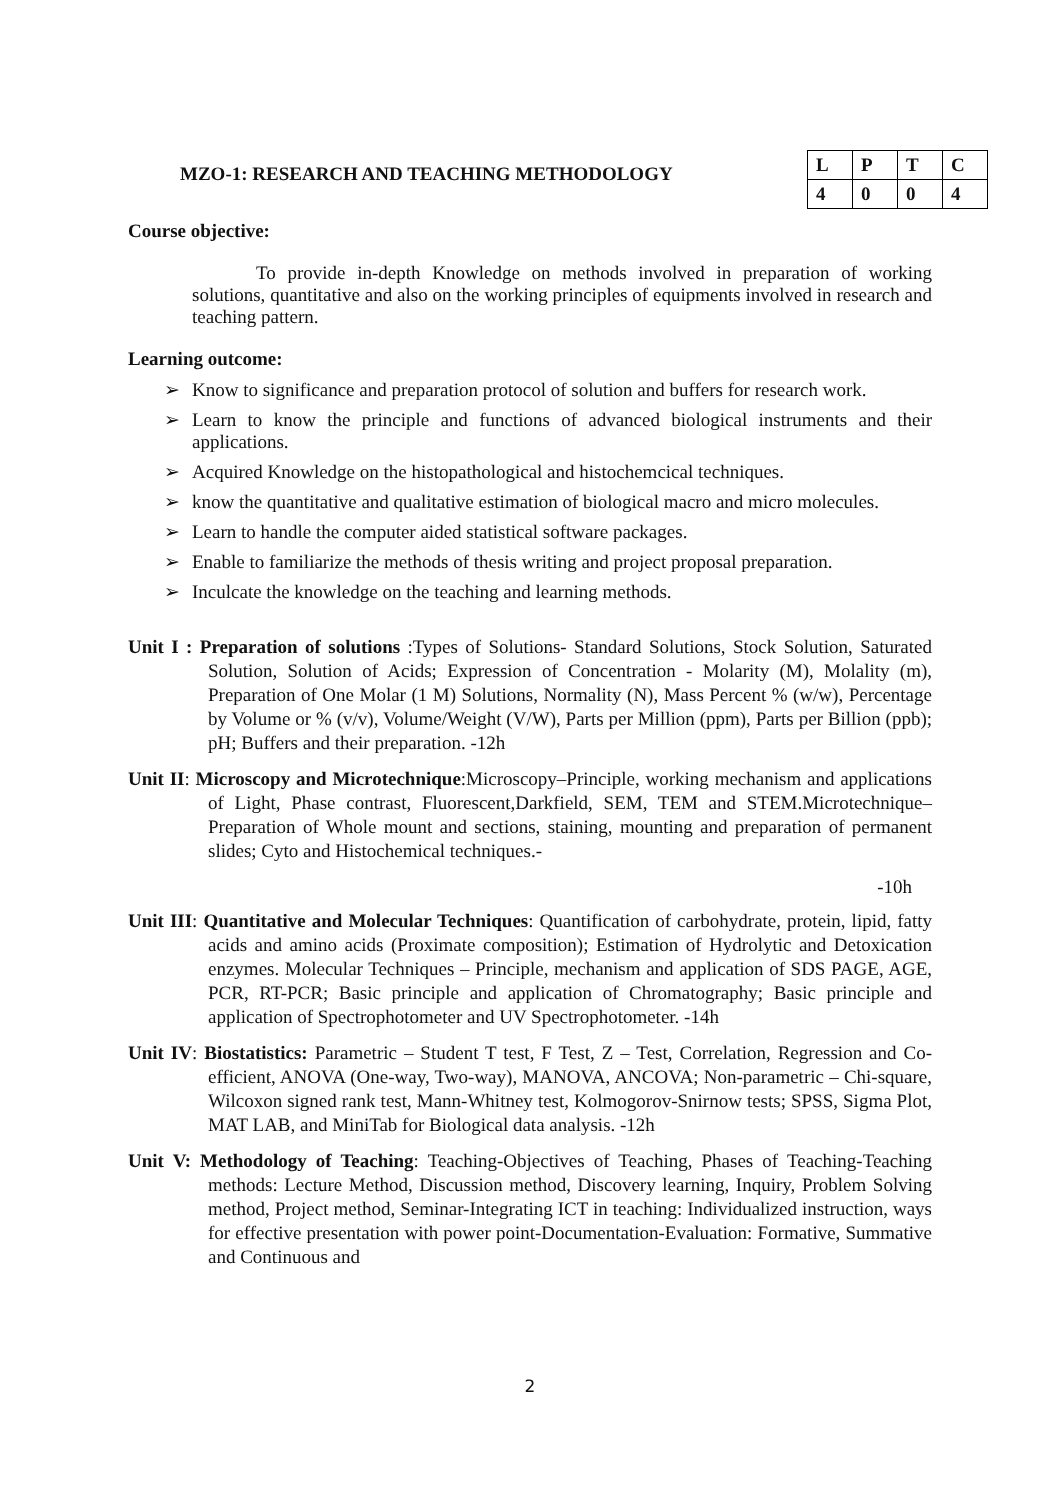MZO-1: RESEARCH AND TEACHING METHODOLOGY
| L | P | T | C |
| 4 | 0 | 0 | 4 |
Course objective:
To provide in-depth Knowledge on methods involved in preparation of working solutions, quantitative and also on the working principles of equipments involved in research and teaching pattern.
Learning outcome:
➢ Know to significance and preparation protocol of solution and buffers for research work.
➢ Learn to know the principle and functions of advanced biological instruments and their applications.
➢ Acquired Knowledge on the histopathological and histochemcical techniques.
➢ know the quantitative and qualitative estimation of biological macro and micro molecules.
➢ Learn to handle the computer aided statistical software packages.
➢ Enable to familiarize the methods of thesis writing and project proposal preparation.
➢ Inculcate the knowledge on the teaching and learning methods.
Unit I : Preparation of solutions :Types of Solutions- Standard Solutions, Stock Solution, Saturated Solution, Solution of Acids; Expression of Concentration - Molarity (M), Molality (m), Preparation of One Molar (1 M) Solutions, Normality (N), Mass Percent % (w/w), Percentage by Volume or % (v/v), Volume/Weight (V/W), Parts per Million (ppm), Parts per Billion (ppb); pH; Buffers and their preparation. -12h
Unit II: Microscopy and Microtechnique:Microscopy–Principle, working mechanism and applications of Light, Phase contrast, Fluorescent,Darkfield, SEM, TEM and STEM.Microtechnique–Preparation of Whole mount and sections, staining, mounting and preparation of permanent slides; Cyto and Histochemical techniques.-
-10h
Unit III: Quantitative and Molecular Techniques: Quantification of carbohydrate, protein, lipid, fatty acids and amino acids (Proximate composition); Estimation of Hydrolytic and Detoxication enzymes. Molecular Techniques – Principle, mechanism and application of SDS PAGE, AGE, PCR, RT-PCR; Basic principle and application of Chromatography; Basic principle and application of Spectrophotometer and UV Spectrophotometer. -14h
Unit IV: Biostatistics: Parametric – Student T test, F Test, Z – Test, Correlation, Regression and Co-efficient, ANOVA (One-way, Two-way), MANOVA, ANCOVA; Non-parametric – Chi-square, Wilcoxon signed rank test, Mann-Whitney test, Kolmogorov-Snirnow tests; SPSS, Sigma Plot, MAT LAB, and MiniTab for Biological data analysis. -12h
Unit V: Methodology of Teaching: Teaching-Objectives of Teaching, Phases of Teaching-Teaching methods: Lecture Method, Discussion method, Discovery learning, Inquiry, Problem Solving method, Project method, Seminar-Integrating ICT in teaching: Individualized instruction, ways for effective presentation with power point-Documentation-Evaluation: Formative, Summative and Continuous and
2